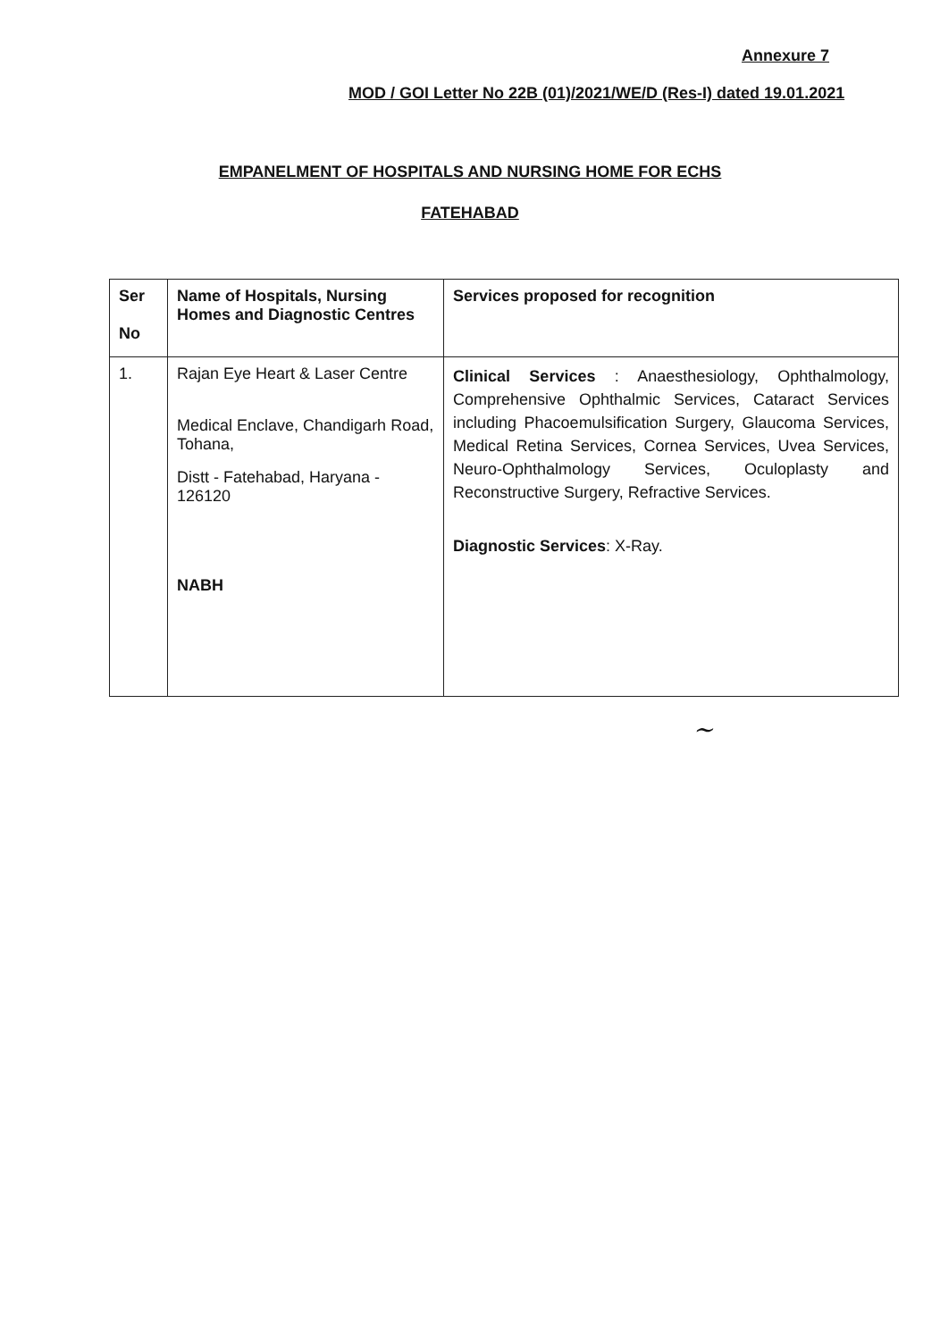Annexure 7
MOD / GOI Letter No 22B (01)/2021/WE/D (Res-I) dated 19.01.2021
EMPANELMENT OF HOSPITALS AND NURSING HOME FOR ECHS
FATEHABAD
| Ser No | Name of Hospitals, Nursing Homes and Diagnostic Centres | Services proposed for recognition |
| --- | --- | --- |
| 1. | Rajan Eye Heart & Laser Centre Medical Enclave, Chandigarh Road, Tohana, Distt - Fatehabad, Haryana - 126120 NABH | Clinical Services : Anaesthesiology, Ophthalmology, Comprehensive Ophthalmic Services, Cataract Services including Phacoemulsification Surgery, Glaucoma Services, Medical Retina Services, Cornea Services, Uvea Services, Neuro-Ophthalmology Services, Oculoplasty and Reconstructive Surgery, Refractive Services. Diagnostic Services : X-Ray. |
~